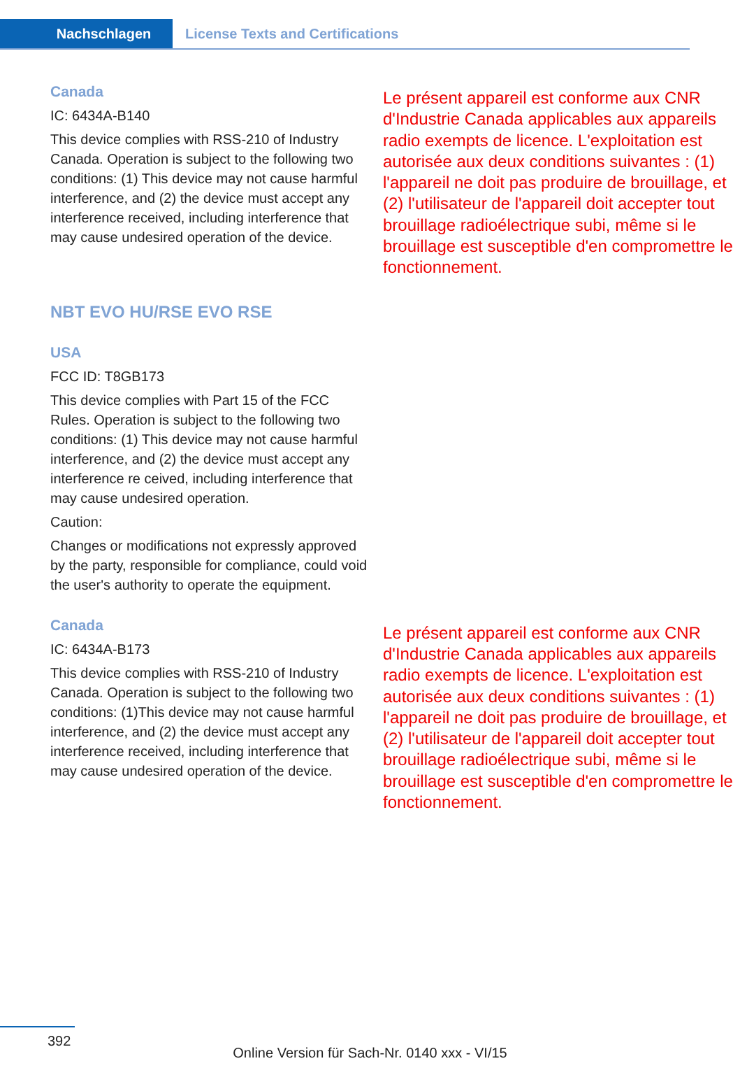Nachschlagen License Texts and Certifications
Canada
IC: 6434A-B140
This device complies with RSS-210 of Industry Canada. Operation is subject to the following two conditions: (1) This device may not cause harmful interference, and (2) the device must accept any interference received, including interference that may cause undesired operation of the device.
Le présent appareil est conforme aux CNR d'Industrie Canada applicables aux appareils radio exempts de licence. L'exploitation est autorisée aux deux conditions suivantes : (1) l'appareil ne doit pas produire de brouillage, et (2) l'utilisateur de l'appareil doit accepter tout brouillage radioélectrique subi, même si le brouillage est susceptible d'en compromettre le fonctionnement.
NBT EVO HU/RSE EVO RSE
USA
FCC ID: T8GB173
This device complies with Part 15 of the FCC Rules. Operation is subject to the following two conditions: (1) This device may not cause harmful interference, and (2) the device must accept any interference re ceived, including interference that may cause undesired operation.
Caution:
Changes or modifications not expressly approved by the party, responsible for compliance, could void the user's authority to operate the equipment.
Canada
IC: 6434A-B173
This device complies with RSS-210 of Industry Canada. Operation is subject to the following two conditions: (1)This device may not cause harmful interference, and (2) the device must accept any interference received, including interference that may cause undesired operation of the device.
Le présent appareil est conforme aux CNR d'Industrie Canada applicables aux appareils radio exempts de licence. L'exploitation est autorisée aux deux conditions suivantes : (1) l'appareil ne doit pas produire de brouillage, et (2) l'utilisateur de l'appareil doit accepter tout brouillage radioélectrique subi, même si le brouillage est susceptible d'en compromettre le fonctionnement.
392
Online Version für Sach-Nr. 0140 xxx - VI/15